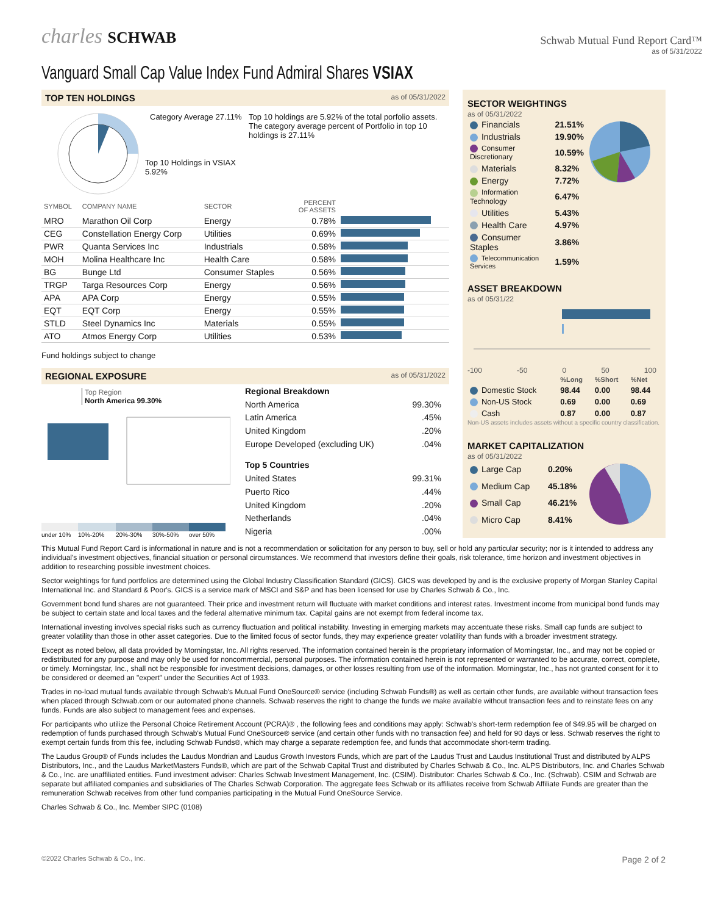charles SCHWAB
Schwab Mutual Fund Report Card™
as of 5/31/2022
Vanguard Small Cap Value Index Fund Admiral Shares VSIAX
TOP TEN HOLDINGS as of 05/31/2022
Category Average 27.11%
Top 10 Holdings in VSIAX
5.92%
Top 10 holdings are 5.92% of the total porfolio assets. The category average percent of Portfolio in top 10 holdings is 27.11%
| SYMBOL | COMPANY NAME | SECTOR | PERCENT OF ASSETS | |
| --- | --- | --- | --- | --- |
| MRO | Marathon Oil Corp | Energy | 0.78% | |
| CEG | Constellation Energy Corp | Utilities | 0.69% | |
| PWR | Quanta Services Inc | Industrials | 0.58% | |
| MOH | Molina Healthcare Inc | Health Care | 0.58% | |
| BG | Bunge Ltd | Consumer Staples | 0.56% | |
| TRGP | Targa Resources Corp | Energy | 0.56% | |
| APA | APA Corp | Energy | 0.55% | |
| EQT | EQT Corp | Energy | 0.55% | |
| STLD | Steel Dynamics Inc | Materials | 0.55% | |
| ATO | Atmos Energy Corp | Utilities | 0.53% | |
Fund holdings subject to change
REGIONAL EXPOSURE as of 05/31/2022
Top Region
North America 99.30%
under 10% 10%-20% 20%-30% 30%-50% over 50%
| Regional Breakdown | |
| North America | 99.30% |
| Latin America | .45% |
| United Kingdom | .20% |
| Europe Developed (excluding UK) | .04% |
| Top 5 Countries | |
| United States | 99.31% |
| Puerto Rico | .44% |
| United Kingdom | .20% |
| Netherlands | .04% |
| Nigeria | .00% |
SECTOR WEIGHTINGS
as of 05/31/2022
| Financials | 21.51% |
| Industrials | 19.90% |
| Consumer Discretionary | 10.59% |
| Materials | 8.32% |
| Energy | 7.72% |
| Information Technology | 6.47% |
| Utilities | 5.43% |
| Health Care | 4.97% |
| Consumer Staples | 3.86% |
| Telecommunication Services | 1.59% |
ASSET BREAKDOWN
as of 05/31/22
-100 -50 0 50 100
| | %Long | %Short | %Net |
| --- | --- | --- | --- |
| Domestic Stock | 98.44 | 0.00 | 98.44 |
| Non-US Stock | 0.69 | 0.00 | 0.69 |
| Cash | 0.87 | 0.00 | 0.87 |
Non-US assets includes assets without a specific country classification.
MARKET CAPITALIZATION
as of 05/31/2022
| Large Cap | 0.20% |
| Medium Cap | 45.18% |
| Small Cap | 46.21% |
| Micro Cap | 8.41% |
This Mutual Fund Report Card is informational in nature and is not a recommendation or solicitation for any person to buy, sell or hold any particular security; nor is it intended to address any individual's investment objectives, financial situation or personal circumstances. We recommend that investors define their goals, risk tolerance, time horizon and investment objectives in addition to researching possible investment choices.
Sector weightings for fund portfolios are determined using the Global Industry Classification Standard (GICS). GICS was developed by and is the exclusive property of Morgan Stanley Capital International Inc. and Standard & Poor's. GICS is a service mark of MSCI and S&P and has been licensed for use by Charles Schwab & Co., Inc.
Government bond fund shares are not guaranteed. Their price and investment return will fluctuate with market conditions and interest rates. Investment income from municipal bond funds may be subject to certain state and local taxes and the federal alternative minimum tax. Capital gains are not exempt from federal income tax.
International investing involves special risks such as currency fluctuation and political instability. Investing in emerging markets may accentuate these risks. Small cap funds are subject to greater volatility than those in other asset categories. Due to the limited focus of sector funds, they may experience greater volatility than funds with a broader investment strategy.
Except as noted below, all data provided by Morningstar, Inc. All rights reserved. The information contained herein is the proprietary information of Morningstar, Inc., and may not be copied or redistributed for any purpose and may only be used for noncommercial, personal purposes. The information contained herein is not represented or warranted to be accurate, correct, complete, or timely. Morningstar, Inc., shall not be responsible for investment decisions, damages, or other losses resulting from use of the information. Morningstar, Inc., has not granted consent for it to be considered or deemed an "expert" under the Securities Act of 1933.
Trades in no-load mutual funds available through Schwab's Mutual Fund OneSource® service (including Schwab Funds®) as well as certain other funds, are available without transaction fees when placed through Schwab.com or our automated phone channels. Schwab reserves the right to change the funds we make available without transaction fees and to reinstate fees on any funds. Funds are also subject to management fees and expenses.
For participants who utilize the Personal Choice Retirement Account (PCRA)® , the following fees and conditions may apply: Schwab's short-term redemption fee of $49.95 will be charged on redemption of funds purchased through Schwab's Mutual Fund OneSource® service (and certain other funds with no transaction fee) and held for 90 days or less. Schwab reserves the right to exempt certain funds from this fee, including Schwab Funds®, which may charge a separate redemption fee, and funds that accommodate short-term trading.
The Laudus Group® of Funds includes the Laudus Mondrian and Laudus Growth Investors Funds, which are part of the Laudus Trust and Laudus Institutional Trust and distributed by ALPS Distributors, Inc., and the Laudus MarketMasters Funds®, which are part of the Schwab Capital Trust and distributed by Charles Schwab & Co., Inc. ALPS Distributors, Inc. and Charles Schwab & Co., Inc. are unaffiliated entities. Fund investment adviser: Charles Schwab Investment Management, Inc. (CSIM). Distributor: Charles Schwab & Co., Inc. (Schwab). CSIM and Schwab are separate but affiliated companies and subsidiaries of The Charles Schwab Corporation. The aggregate fees Schwab or its affiliates receive from Schwab Affiliate Funds are greater than the remuneration Schwab receives from other fund companies participating in the Mutual Fund OneSource Service.
Charles Schwab & Co., Inc. Member SIPC (0108)
©2022 Charles Schwab & Co., Inc. Page 2 of 2